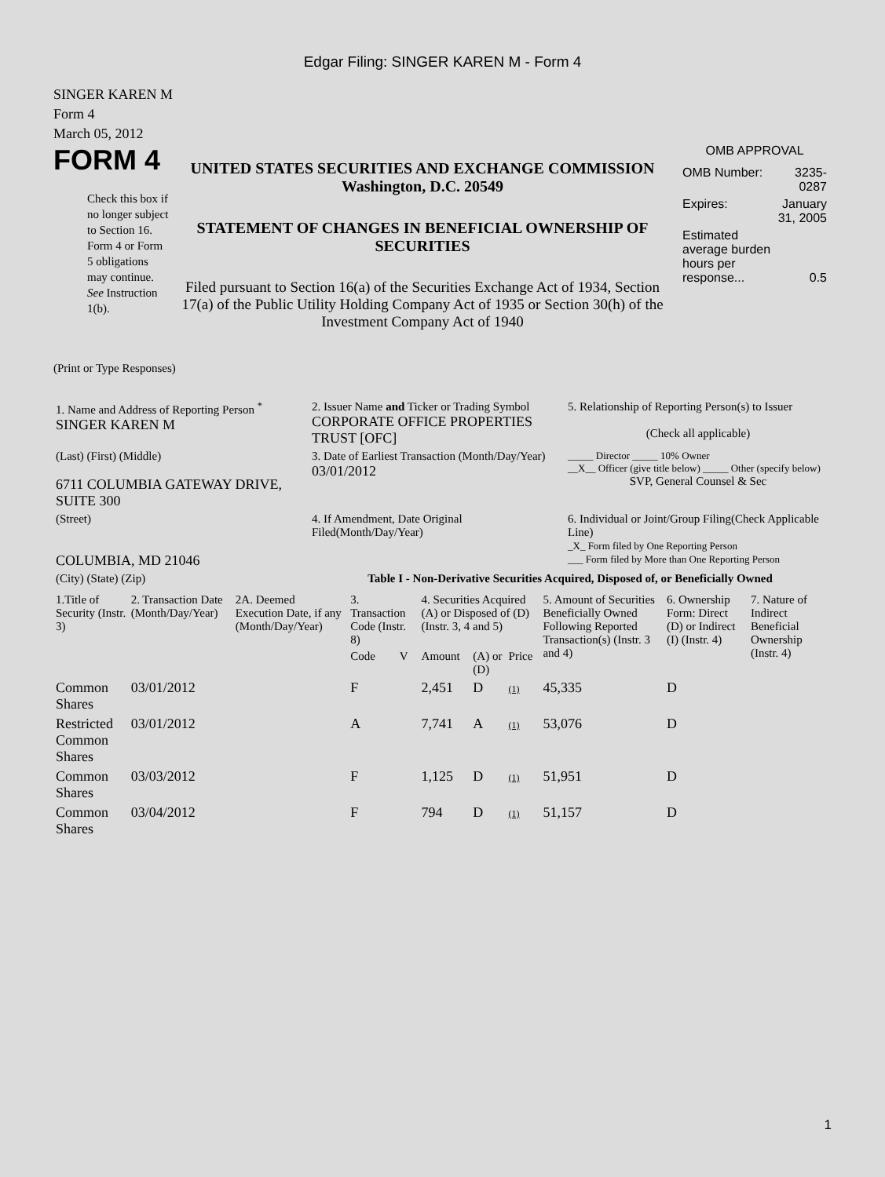Edgar Filing: SINGER KAREN M - Form 4
SINGER KAREN M
Form 4
March 05, 2012
FORM 4
Check this box if no longer subject to Section 16. Form 4 or Form 5 obligations may continue. See Instruction 1(b).
UNITED STATES SECURITIES AND EXCHANGE COMMISSION
Washington, D.C. 20549
STATEMENT OF CHANGES IN BENEFICIAL OWNERSHIP OF SECURITIES
Filed pursuant to Section 16(a) of the Securities Exchange Act of 1934, Section 17(a) of the Public Utility Holding Company Act of 1935 or Section 30(h) of the Investment Company Act of 1940
OMB APPROVAL
| OMB Number: | 3235-0287 |
| Expires: | January 31, 2005 |
| Estimated average burden hours per response... | 0.5 |
(Print or Type Responses)
| 1. Name and Address of Reporting Person <sup>*</sup> SINGER KAREN M | 2. Issuer Name and Ticker or Trading Symbol CORPORATE OFFICE PROPERTIES TRUST [OFC] | 5. Relationship of Reporting Person(s) to Issuer (Check all applicable) |
| (Last) (First) (Middle) 6711 COLUMBIA GATEWAY DRIVE, SUITE 300 | 3. Date of Earliest Transaction (Month/Day/Year) 03/01/2012 | _____ Director _____ 10% Owner __X__ Officer (give title below) _____ Other (specify below) SVP, General Counsel & Sec |
| (Street) COLUMBIA, MD 21046 | 4. If Amendment, Date Original Filed(Month/Day/Year) | 6. Individual or Joint/Group Filing(Check Applicable Line) _X_ Form filed by One Reporting Person ___ Form filed by More than One Reporting Person |
| (City) (State) (Zip) | Table I - Non-Derivative Securities Acquired, Disposed of, or Beneficially Owned | |
| 1.Title of Security (Instr. 3) | 2. Transaction Date (Month/Day/Year) | 2A. Deemed Execution Date, if any (Month/Day/Year) | 3. Transaction Code (Instr. 8) | | 4. Securities Acquired (A) or Disposed of (D) (Instr. 3, 4 and 5) | | | 5. Amount of Securities Beneficially Owned Following Reported Transaction(s) (Instr. 3 and 4) | 6. Ownership Form: Direct (D) or Indirect (I) (Instr. 4) | 7. Nature of Indirect Beneficial Ownership (Instr. 4) |
| --- | --- | --- | --- | --- | --- | --- | --- | --- | --- | --- |
| | | | Code | V | Amount | (A) or (D) | Price | | | |
| Common Shares | 03/01/2012 | | F | | 2,451 | D | (1) | 45,335 | D | |
| Restricted Common Shares | 03/01/2012 | | A | | 7,741 | A | (1) | 53,076 | D | |
| Common Shares | 03/03/2012 | | F | | 1,125 | D | (1) | 51,951 | D | |
| Common Shares | 03/04/2012 | | F | | 794 | D | (1) | 51,157 | D | |
1